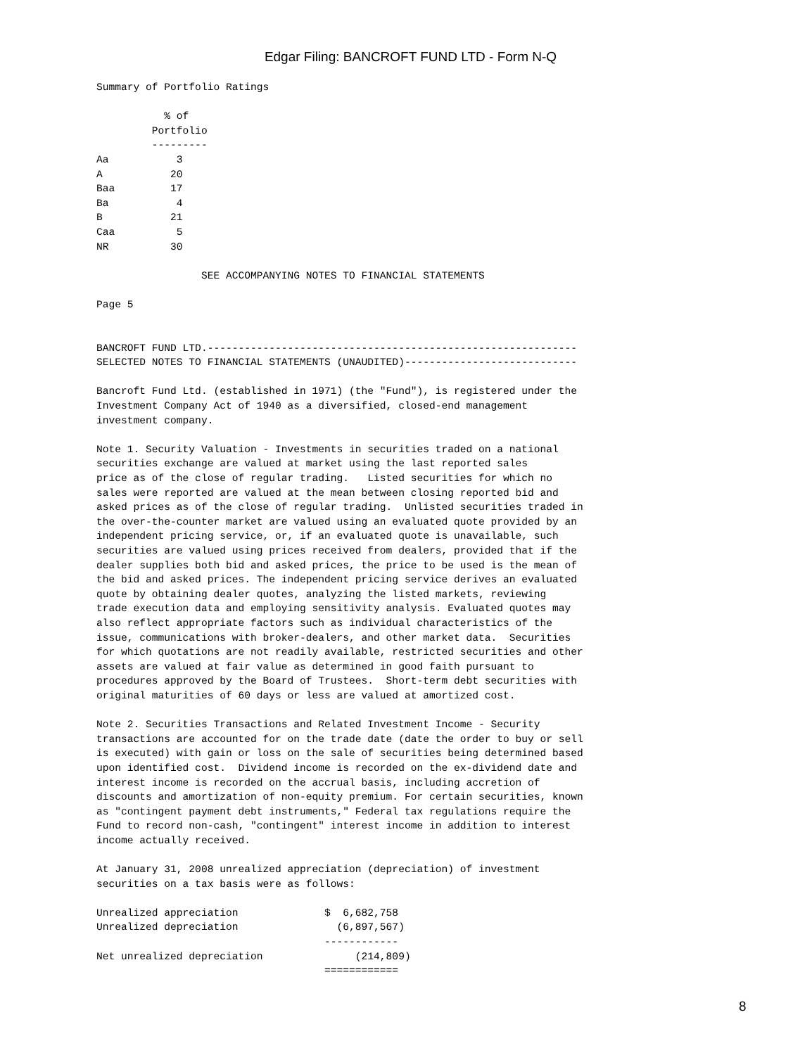Edgar Filing: BANCROFT FUND LTD - Form N-Q
Summary of Portfolio Ratings

           % of
         Portfolio
         ---------
Aa           3
A           20
Baa         17
Ba           4
B           21
Caa          5
NR          30

                 SEE ACCOMPANYING NOTES TO FINANCIAL STATEMENTS

Page 5


BANCROFT FUND LTD.------------------------------------------------------------
SELECTED NOTES TO FINANCIAL STATEMENTS (UNAUDITED)----------------------------

Bancroft Fund Ltd. (established in 1971) (the "Fund"), is registered under the
Investment Company Act of 1940 as a diversified, closed-end management
investment company.

Note 1. Security Valuation - Investments in securities traded on a national
securities exchange are valued at market using the last reported sales
price as of the close of regular trading.   Listed securities for which no
sales were reported are valued at the mean between closing reported bid and
asked prices as of the close of regular trading.  Unlisted securities traded in
the over-the-counter market are valued using an evaluated quote provided by an
independent pricing service, or, if an evaluated quote is unavailable, such
securities are valued using prices received from dealers, provided that if the
dealer supplies both bid and asked prices, the price to be used is the mean of
the bid and asked prices. The independent pricing service derives an evaluated
quote by obtaining dealer quotes, analyzing the listed markets, reviewing
trade execution data and employing sensitivity analysis. Evaluated quotes may
also reflect appropriate factors such as individual characteristics of the
issue, communications with broker-dealers, and other market data.  Securities
for which quotations are not readily available, restricted securities and other
assets are valued at fair value as determined in good faith pursuant to
procedures approved by the Board of Trustees.  Short-term debt securities with
original maturities of 60 days or less are valued at amortized cost.

Note 2. Securities Transactions and Related Investment Income - Security
transactions are accounted for on the trade date (date the order to buy or sell
is executed) with gain or loss on the sale of securities being determined based
upon identified cost.  Dividend income is recorded on the ex-dividend date and
interest income is recorded on the accrual basis, including accretion of
discounts and amortization of non-equity premium. For certain securities, known
as "contingent payment debt instruments," Federal tax regulations require the
Fund to record non-cash, "contingent" interest income in addition to interest
income actually received.

At January 31, 2008 unrealized appreciation (depreciation) of investment
securities on a tax basis were as follows:

Unrealized appreciation              $  6,682,758
Unrealized depreciation                (6,897,567)
                                     ------------
Net unrealized depreciation               (214,809)
                                     ============
8